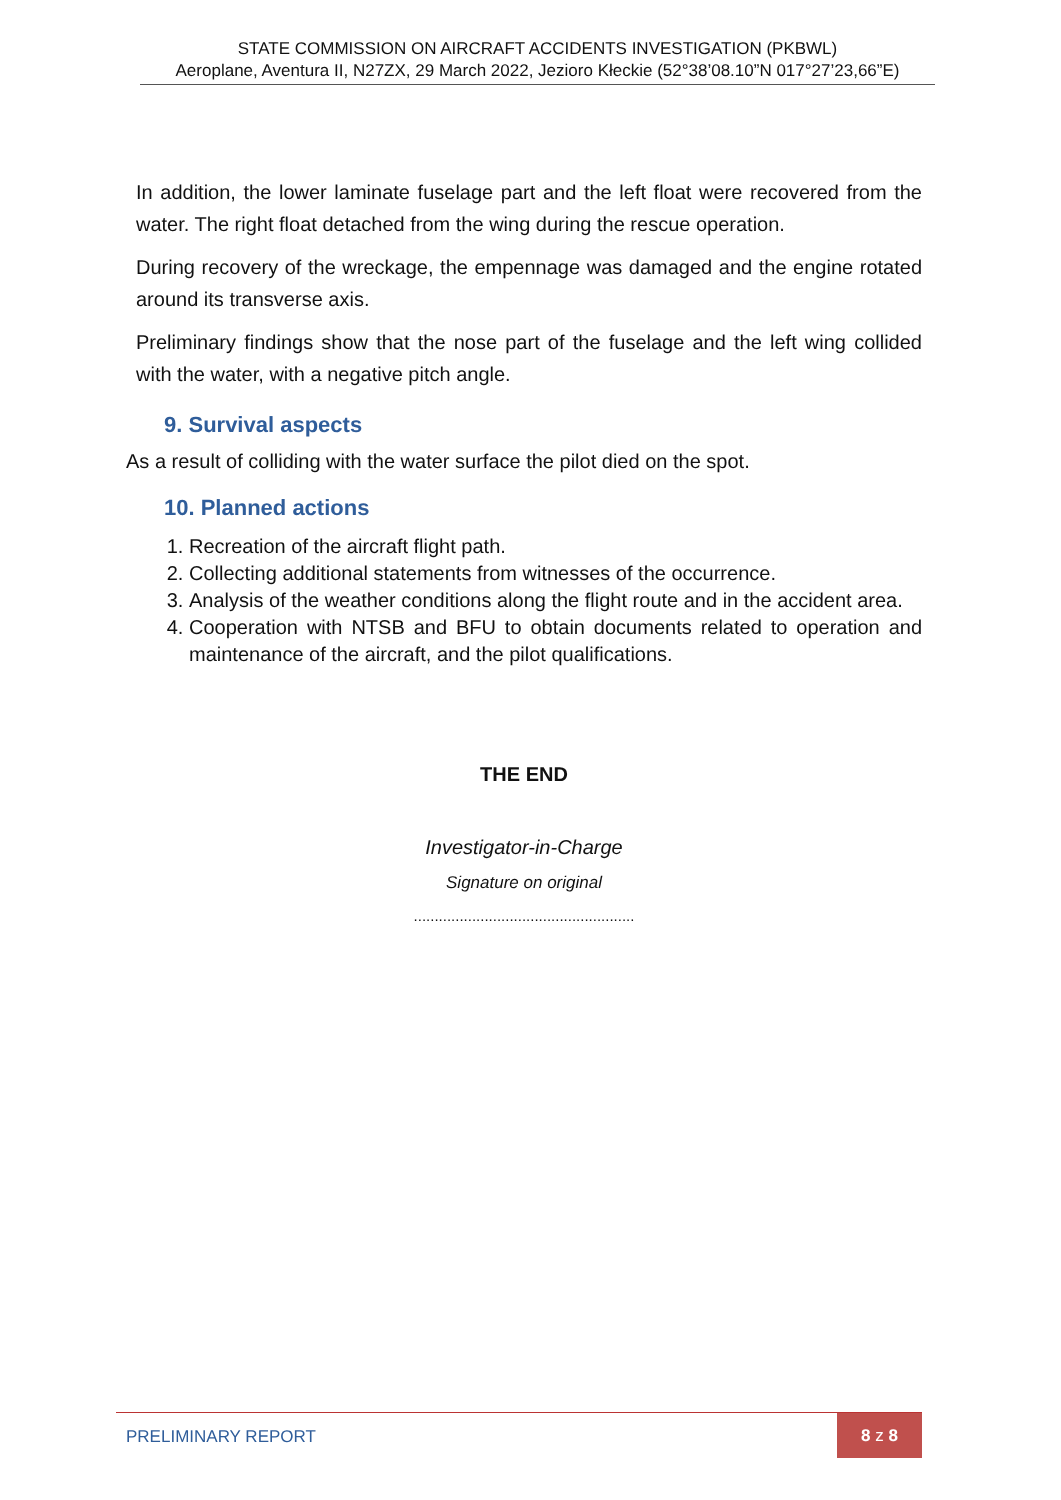STATE COMMISSION ON AIRCRAFT ACCIDENTS INVESTIGATION (PKBWL)
Aeroplane, Aventura II, N27ZX, 29 March 2022, Jezioro Kłeckie (52°38’08.10”N 017°27’23,66”E)
In addition, the lower laminate fuselage part and the left float were recovered from the water. The right float detached from the wing during the rescue operation.
During recovery of the wreckage, the empennage was damaged and the engine rotated around its transverse axis.
Preliminary findings show that the nose part of the fuselage and the left wing collided with the water, with a negative pitch angle.
9. Survival aspects
As a result of colliding with the water surface the pilot died on the spot.
10. Planned actions
1. Recreation of the aircraft flight path.
2. Collecting additional statements from witnesses of the occurrence.
3. Analysis of the weather conditions along the flight route and in the accident area.
4. Cooperation with NTSB and BFU to obtain documents related to operation and maintenance of the aircraft, and the pilot qualifications.
THE END
Investigator-in-Charge
Signature on original
.....................................................
PRELIMINARY REPORT
8 z 8